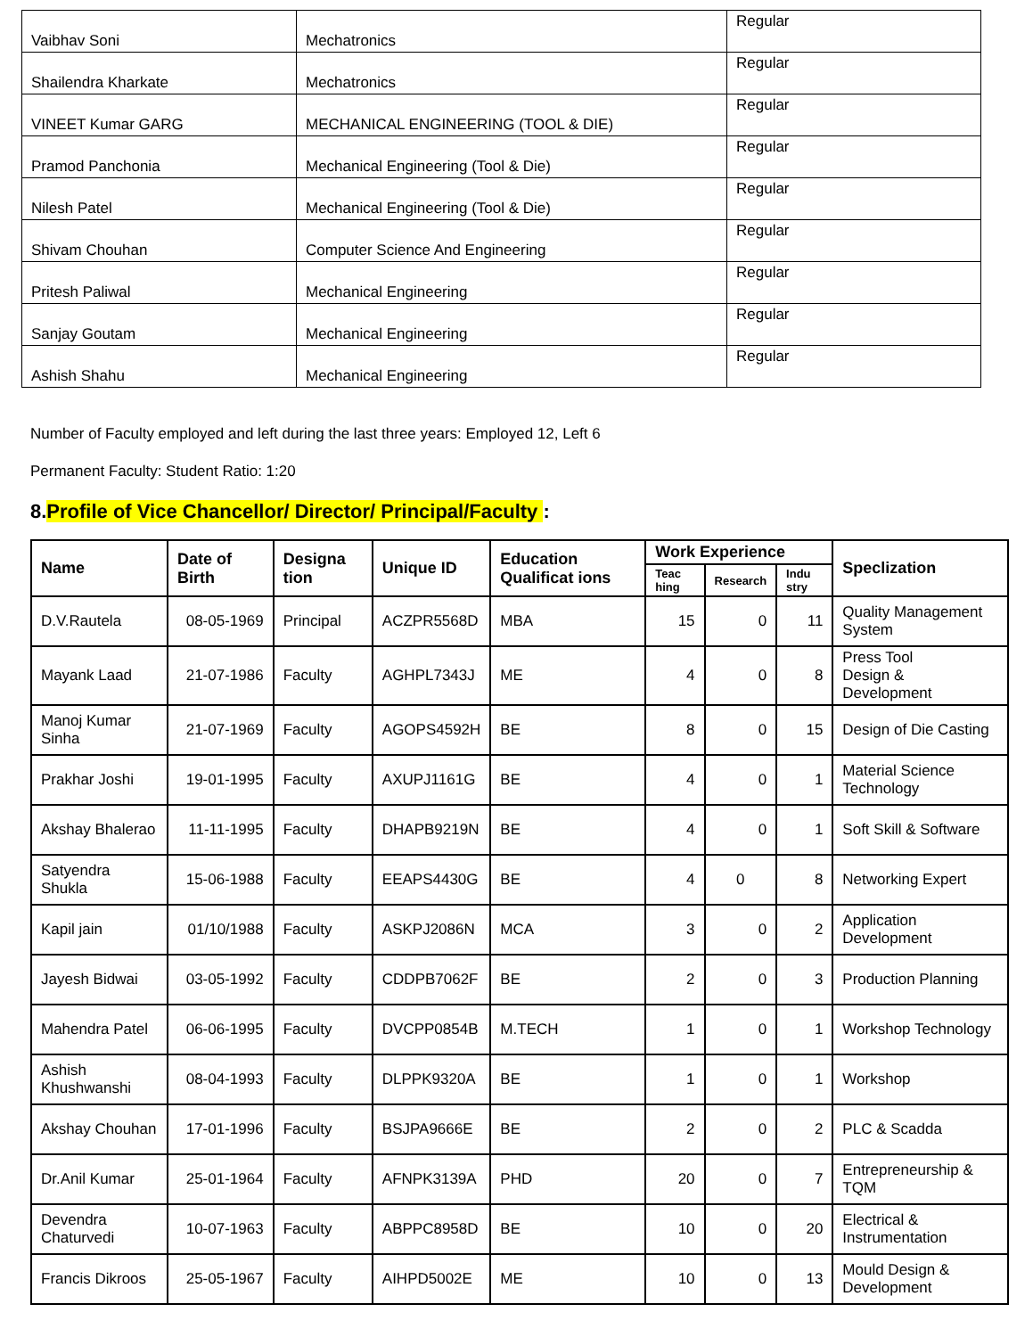| Vaibhav Soni | Mechatronics | Regular |
| Shailendra Kharkate | Mechatronics | Regular |
| VINEET Kumar GARG | MECHANICAL ENGINEERING (TOOL & DIE) | Regular |
| Pramod Panchonia | Mechanical Engineering (Tool & Die) | Regular |
| Nilesh Patel | Mechanical Engineering (Tool & Die) | Regular |
| Shivam Chouhan | Computer Science And Engineering | Regular |
| Pritesh Paliwal | Mechanical Engineering | Regular |
| Sanjay Goutam | Mechanical Engineering | Regular |
| Ashish Shahu | Mechanical Engineering | Regular |
Number of Faculty employed and left during the last three years: Employed 12, Left 6
Permanent Faculty: Student Ratio: 1:20
8.Profile of Vice Chancellor/ Director/ Principal/Faculty :
| Name | Date of Birth | Designa tion | Unique ID | Education Qualificat ions | Work Experience | | | Speclization |
| --- | --- | --- | --- | --- | --- | --- | --- | --- |
| | | | | | Teac hing | Research | Indu stry | |
| D.V.Rautela | 08-05-1969 | Principal | ACZPR5568D | MBA | 15 | 0 | 11 | Quality Management System |
| Mayank Laad | 21-07-1986 | Faculty | AGHPL7343J | ME | 4 | 0 | 8 | Press Tool Design & Development |
| Manoj Kumar Sinha | 21-07-1969 | Faculty | AGOPS4592H | BE | 8 | 0 | 15 | Design of Die Casting |
| Prakhar Joshi | 19-01-1995 | Faculty | AXUPJ1161G | BE | 4 | 0 | 1 | Material Science Technology |
| Akshay Bhalerao | 11-11-1995 | Faculty | DHAPB9219N | BE | 4 | 0 | 1 | Soft Skill & Software |
| Satyendra Shukla | 15-06-1988 | Faculty | EEAPS4430G | BE | 4 | 0 | 8 | Networking Expert |
| Kapil jain | 01/10/1988 | Faculty | ASKPJ2086N | MCA | 3 | 0 | 2 | Application Development |
| Jayesh Bidwai | 03-05-1992 | Faculty | CDDPB7062F | BE | 2 | 0 | 3 | Production Planning |
| Mahendra Patel | 06-06-1995 | Faculty | DVCPP0854B | M.TECH | 1 | 0 | 1 | Workshop Technology |
| Ashish Khushwanshi | 08-04-1993 | Faculty | DLPPK9320A | BE | 1 | 0 | 1 | Workshop |
| Akshay Chouhan | 17-01-1996 | Faculty | BSJPA9666E | BE | 2 | 0 | 2 | PLC & Scadda |
| Dr.Anil Kumar | 25-01-1964 | Faculty | AFNPK3139A | PHD | 20 | 0 | 7 | Entrepreneurship & TQM |
| Devendra Chaturvedi | 10-07-1963 | Faculty | ABPPC8958D | BE | 10 | 0 | 20 | Electrical & Instrumentation |
| Francis Dikroos | 25-05-1967 | Faculty | AIHPD5002E | ME | 10 | 0 | 13 | Mould Design & Development |